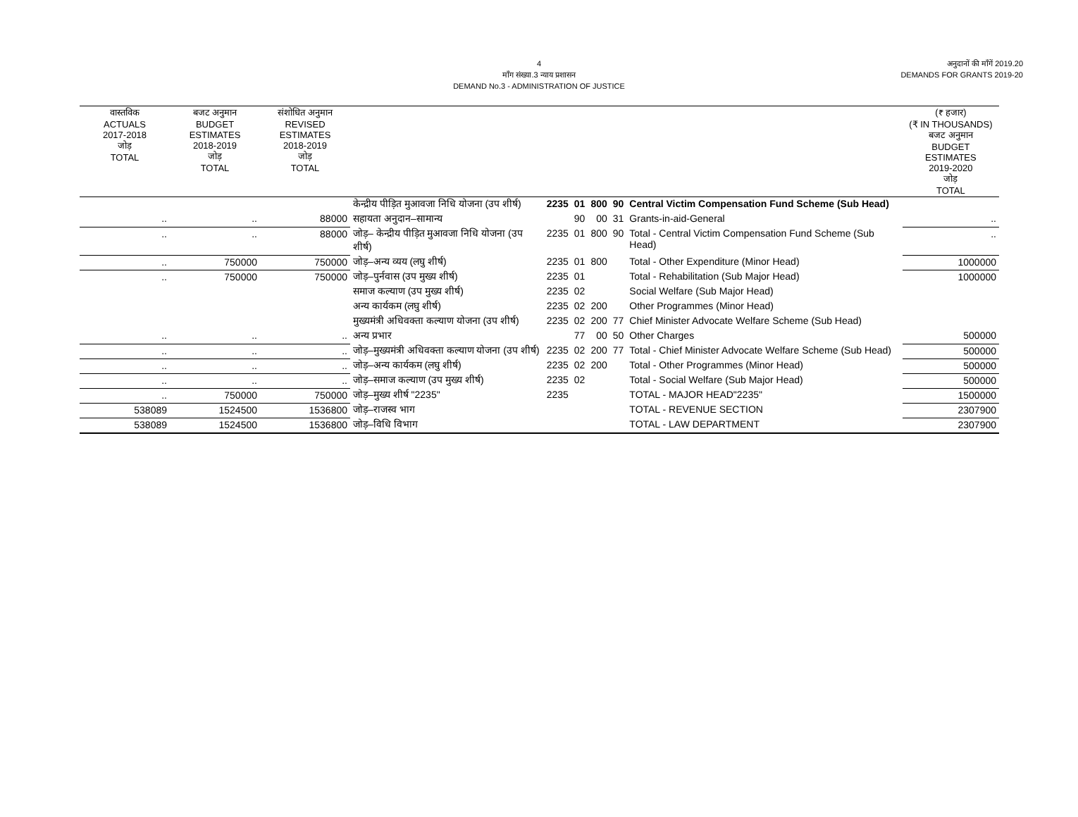4
माँग संख्या.3 न्याय प्रशासन
DEMAND No.3 - ADMINISTRATION OF JUSTICE
अनुदानों की माँगें 2019.20
DEMANDS FOR GRANTS 2019-20
| वास्तविक ACTUALS 2017-2018 जोड़ TOTAL | बजट अनुमान BUDGET ESTIMATES 2018-2019 जोड़ TOTAL | संशोधित अनुमान REVISED ESTIMATES 2018-2019 जोड़ TOTAL | | | | | | | (₹ हजार) (₹ IN THOUSANDS) बजट अनुमान BUDGET ESTIMATES 2019-2020 जोड़ TOTAL |
| --- | --- | --- | --- | --- | --- | --- | --- | --- | --- |
| | | | केन्द्रीय पीड़ित मुआवजा निधि योजना (उप शीर्ष) | 2235 | 01 | 800 | 90 | Central Victim Compensation Fund Scheme (Sub Head) | |
| .. | .. | 88000 | सहायता अनुदान–सामान्य | | 90 | 00 | 31 | Grants-in-aid-General | .. |
| .. | .. | 88000 | जोड़– केन्द्रीय पीड़ित मुआवजा निधि योजना (उप शीर्ष) | 2235 | 01 | 800 | 90 | Total - Central Victim Compensation Fund Scheme (Sub Head) | .. |
| .. | 750000 | 750000 | जोड़–अन्य व्यय (लघु शीर्ष) | 2235 | 01 | 800 | | Total - Other Expenditure (Minor Head) | 1000000 |
| .. | 750000 | 750000 | जोड़–पुर्नवास (उप मुख्य शीर्ष) | 2235 | 01 | | | Total - Rehabilitation (Sub Major Head) | 1000000 |
| | | | समाज कल्याण (उप मुख्य शीर्ष) | 2235 | 02 | | | Social Welfare (Sub Major Head) | |
| | | | अन्य कार्यकम (लघु शीर्ष) | 2235 | 02 | 200 | | Other Programmes (Minor Head) | |
| | | | मुख्यमंत्री अधिवक्ता कल्याण योजना (उप शीर्ष) | 2235 | 02 | 200 | 77 | Chief Minister Advocate Welfare Scheme (Sub Head) | |
| .. | .. | .. | अन्य प्रभार | | 77 | 00 | 50 | Other Charges | 500000 |
| .. | .. | .. | जोड़–मुख्यमंत्री अधिवक्ता कल्याण योजना (उप शीर्ष) | 2235 | 02 | 200 | 77 | Total - Chief Minister Advocate Welfare Scheme (Sub Head) | 500000 |
| .. | .. | .. | जोड़–अन्य कार्यकम (लघु शीर्ष) | 2235 | 02 | 200 | | Total - Other Programmes (Minor Head) | 500000 |
| .. | .. | .. | जोड़–समाज कल्याण (उप मुख्य शीर्ष) | 2235 | 02 | | | Total - Social Welfare (Sub Major Head) | 500000 |
| .. | 750000 | 750000 | जोड़–मुख्य शीर्ष "2235" | 2235 | | | | TOTAL - MAJOR HEAD"2235" | 1500000 |
| 538089 | 1524500 | 1536800 | जोड़–राजस्व भाग | | | | | TOTAL - REVENUE SECTION | 2307900 |
| 538089 | 1524500 | 1536800 | जोड़–विधि विभाग | | | | | TOTAL - LAW DEPARTMENT | 2307900 |